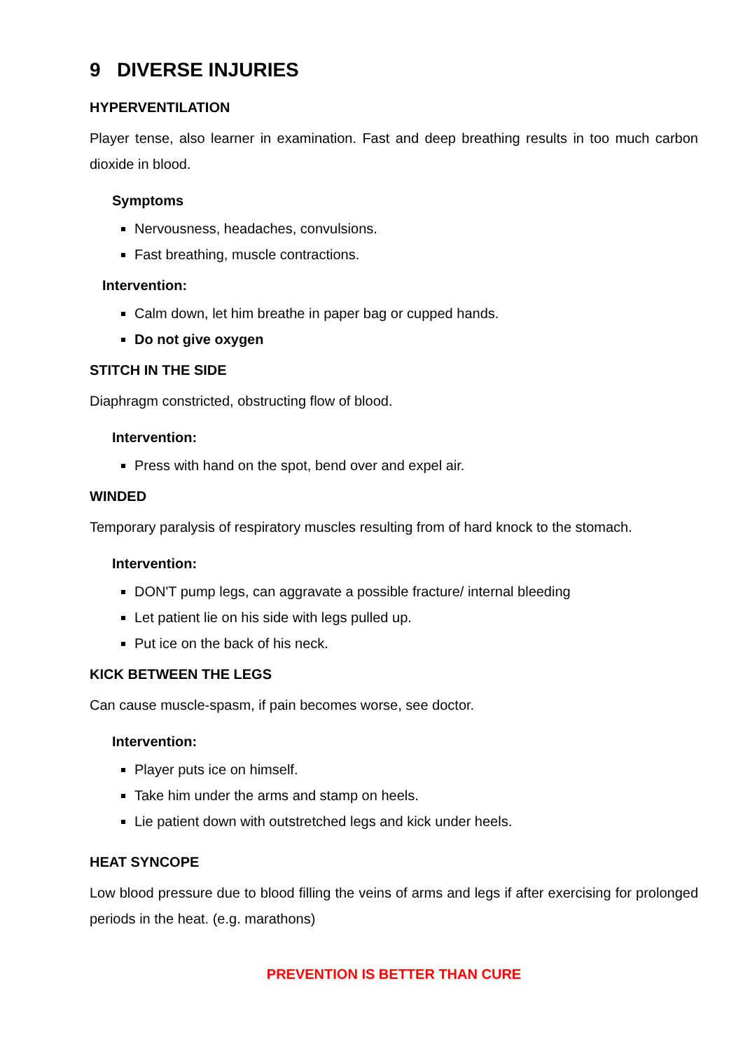9 DIVERSE INJURIES
HYPERVENTILATION
Player tense, also learner in examination. Fast and deep breathing results in too much carbon dioxide in blood.
Symptoms
Nervousness, headaches, convulsions.
Fast breathing, muscle contractions.
Intervention:
Calm down, let him breathe in paper bag or cupped hands.
Do not give oxygen
STITCH IN THE SIDE
Diaphragm constricted, obstructing flow of blood.
Intervention:
Press with hand on the spot, bend over and expel air.
WINDED
Temporary paralysis of respiratory muscles resulting from of hard knock to the stomach.
Intervention:
DON'T pump legs, can aggravate a possible fracture/ internal bleeding
Let patient lie on his side with legs pulled up.
Put ice on the back of his neck.
KICK BETWEEN THE LEGS
Can cause muscle-spasm, if pain becomes worse, see doctor.
Intervention:
Player puts ice on himself.
Take him under the arms and stamp on heels.
Lie patient down with outstretched legs and kick under heels.
HEAT SYNCOPE
Low blood pressure due to blood filling the veins of arms and legs if after exercising for prolonged periods in the heat. (e.g. marathons)
PREVENTION IS BETTER THAN CURE